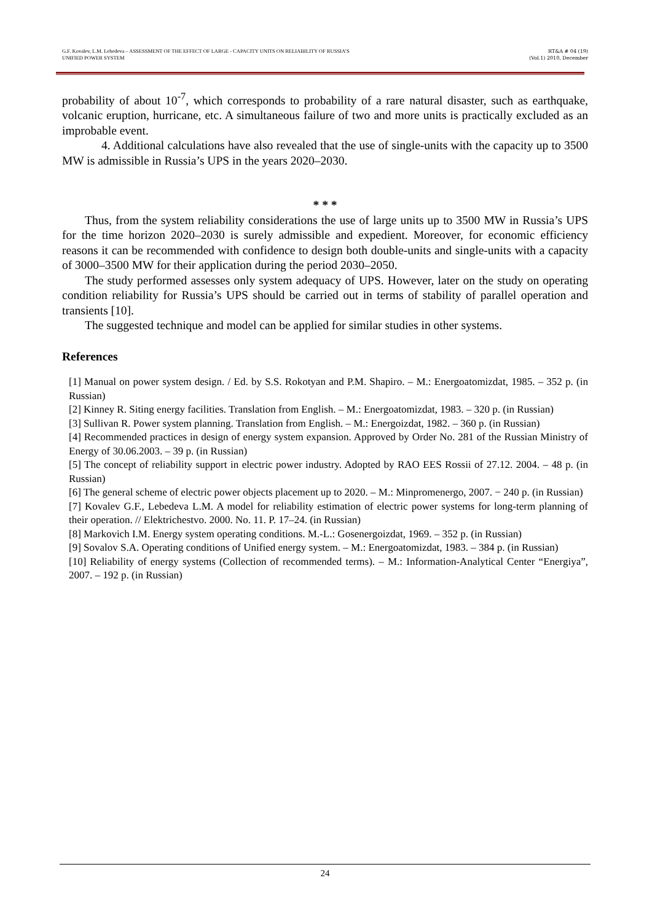G.F. Kovalev, L.M. Lebedeva – ASSESSMENT OF THE EFFECT OF LARGE - CAPACITY UNITS ON RELIABILITY OF RUSSIA’S
UNIFIED POWER SYSTEM
RT&A # 04 (19)
(Vol.1) 2010, December
probability of about 10<sup>-7</sup>, which corresponds to probability of a rare natural disaster, such as earthquake, volcanic eruption, hurricane, etc. A simultaneous failure of two and more units is practically excluded as an improbable event.
4. Additional calculations have also revealed that the use of single-units with the capacity up to 3500 MW is admissible in Russia’s UPS in the years 2020–2030.
* * *
Thus, from the system reliability considerations the use of large units up to 3500 MW in Russia’s UPS for the time horizon 2020–2030 is surely admissible and expedient. Moreover, for economic efficiency reasons it can be recommended with confidence to design both double-units and single-units with a capacity of 3000–3500 MW for their application during the period 2030–2050.
The study performed assesses only system adequacy of UPS. However, later on the study on operating condition reliability for Russia’s UPS should be carried out in terms of stability of parallel operation and transients [10].
The suggested technique and model can be applied for similar studies in other systems.
References
[1] Manual on power system design. / Ed. by S.S. Rokotyan and P.M. Shapiro. – M.: Energoatomizdat, 1985. – 352 p. (in Russian)
[2] Kinney R. Siting energy facilities. Translation from English. – M.: Energoatomizdat, 1983. – 320 p. (in Russian)
[3] Sullivan R. Power system planning. Translation from English. – M.: Energoizdat, 1982. – 360 p. (in Russian)
[4] Recommended practices in design of energy system expansion. Approved by Order No. 281 of the Russian Ministry of Energy of 30.06.2003. – 39 p. (in Russian)
[5] The concept of reliability support in electric power industry. Adopted by RAO EES Rossii of 27.12. 2004. – 48 p. (in Russian)
[6] The general scheme of electric power objects placement up to 2020. – M.: Minpromenergo, 2007. − 240 p. (in Russian)
[7] Kovalev G.F., Lebedeva L.M. A model for reliability estimation of electric power systems for long-term planning of their operation. // Elektrichestvo. 2000. No. 11. P. 17–24. (in Russian)
[8] Markovich I.M. Energy system operating conditions. M.-L.: Gosenergoizdat, 1969. – 352 p. (in Russian)
[9] Sovalov S.A. Operating conditions of Unified energy system. – M.: Energoatomizdat, 1983. – 384 p. (in Russian)
[10] Reliability of energy systems (Collection of recommended terms). – M.: Information-Analytical Center “Energiya”, 2007. – 192 p. (in Russian)
24